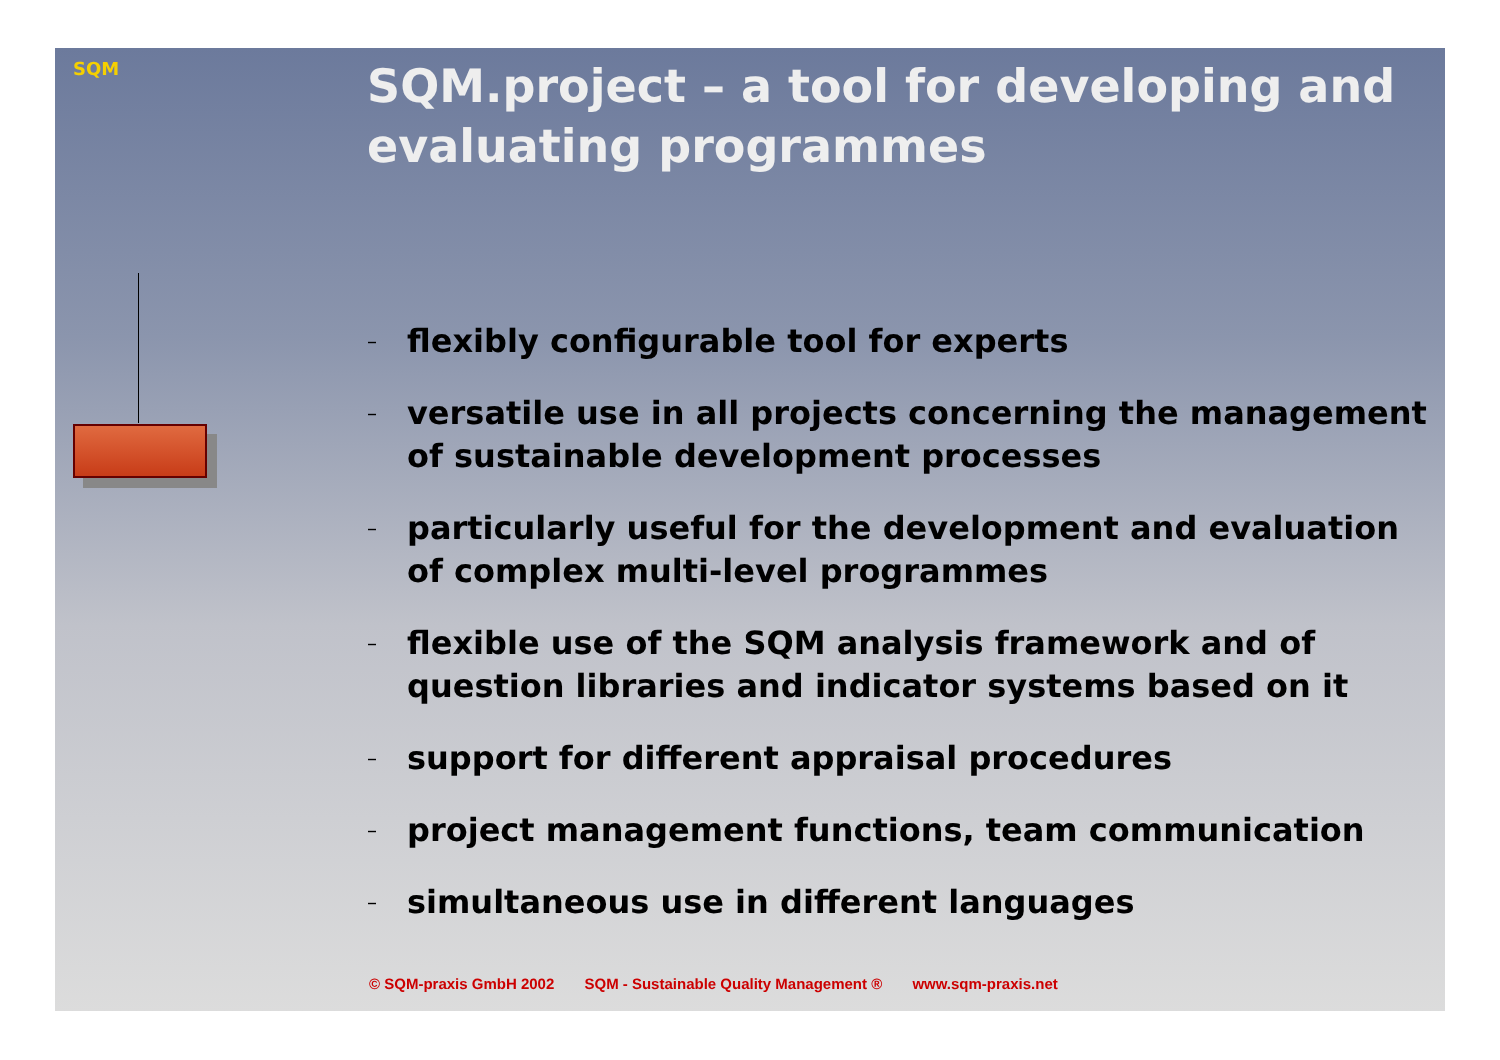SQM
SQM.project – a tool for developing and evaluating programmes
– flexibly configurable tool for experts
– versatile use in all projects concerning the management of sustainable development processes
– particularly useful for the development and evaluation of complex multi-level programmes
– flexible use of the SQM analysis framework and of question libraries and indicator systems based on it
– support for different appraisal procedures
– project management functions, team communication
– simultaneous use in different languages
© SQM-praxis GmbH 2002 SQM - Sustainable Quality Management ® www.sqm-praxis.net